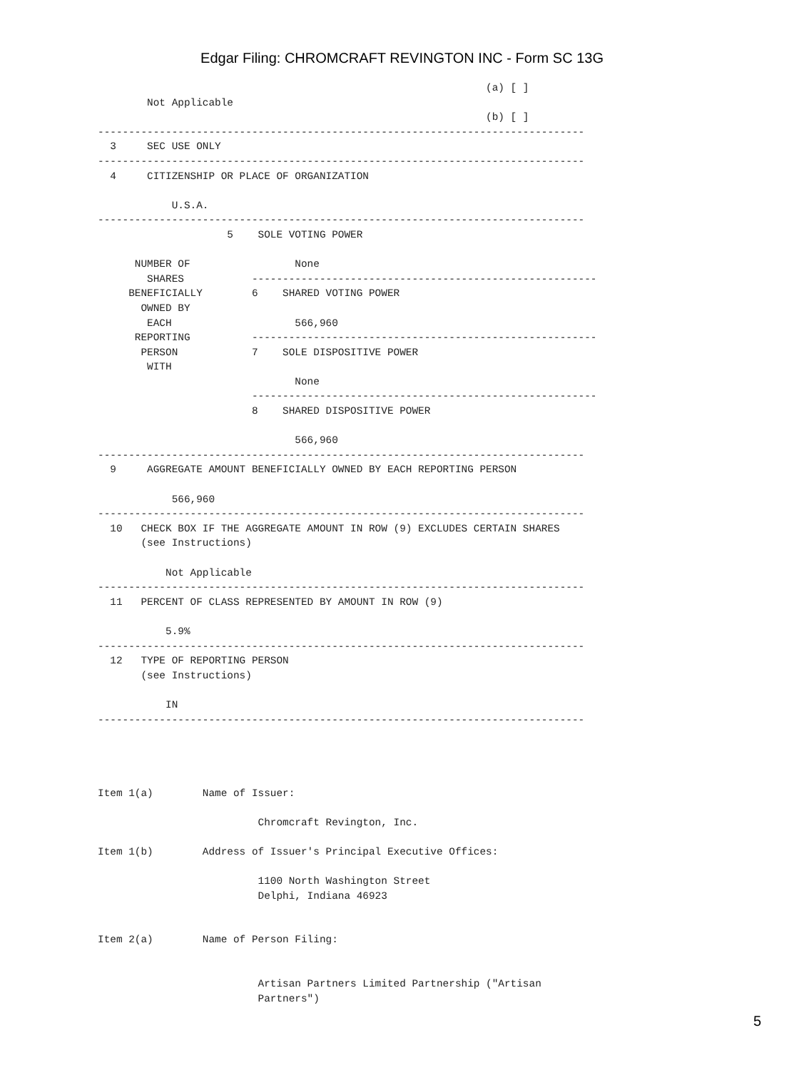Edgar Filing: CHROMCRAFT REVINGTON INC - Form SC 13G
                                                               (a) [ ]
        Not Applicable
                                                               (b) [ ]
-------------------------------------------------------------------------------
  3     SEC USE ONLY
-------------------------------------------------------------------------------
  4     CITIZENSHIP OR PLACE OF ORGANIZATION

            U.S.A.
-------------------------------------------------------------------------------
                     5    SOLE VOTING POWER

      NUMBER OF                 None
        SHARES           --------------------------------------------------------
     BENEFICIALLY        6    SHARED VOTING POWER
       OWNED BY
        EACH                    566,960
      REPORTING          --------------------------------------------------------
       PERSON            7    SOLE DISPOSITIVE POWER
        WITH
                                None
                         --------------------------------------------------------
                         8    SHARED DISPOSITIVE POWER

                                566,960
-------------------------------------------------------------------------------
  9     AGGREGATE AMOUNT BENEFICIALLY OWNED BY EACH REPORTING PERSON

            566,960
-------------------------------------------------------------------------------
  10   CHECK BOX IF THE AGGREGATE AMOUNT IN ROW (9) EXCLUDES CERTAIN SHARES
       (see Instructions)

           Not Applicable
-------------------------------------------------------------------------------
  11   PERCENT OF CLASS REPRESENTED BY AMOUNT IN ROW (9)

           5.9%
-------------------------------------------------------------------------------
  12   TYPE OF REPORTING PERSON
       (see Instructions)

           IN
-------------------------------------------------------------------------------




Item 1(a)        Name of Issuer:

                          Chromcraft Revington, Inc.

Item 1(b)        Address of Issuer's Principal Executive Offices:

                          1100 North Washington Street
                          Delphi, Indiana 46923


Item 2(a)        Name of Person Filing:


                          Artisan Partners Limited Partnership ("Artisan
                          Partners")
5